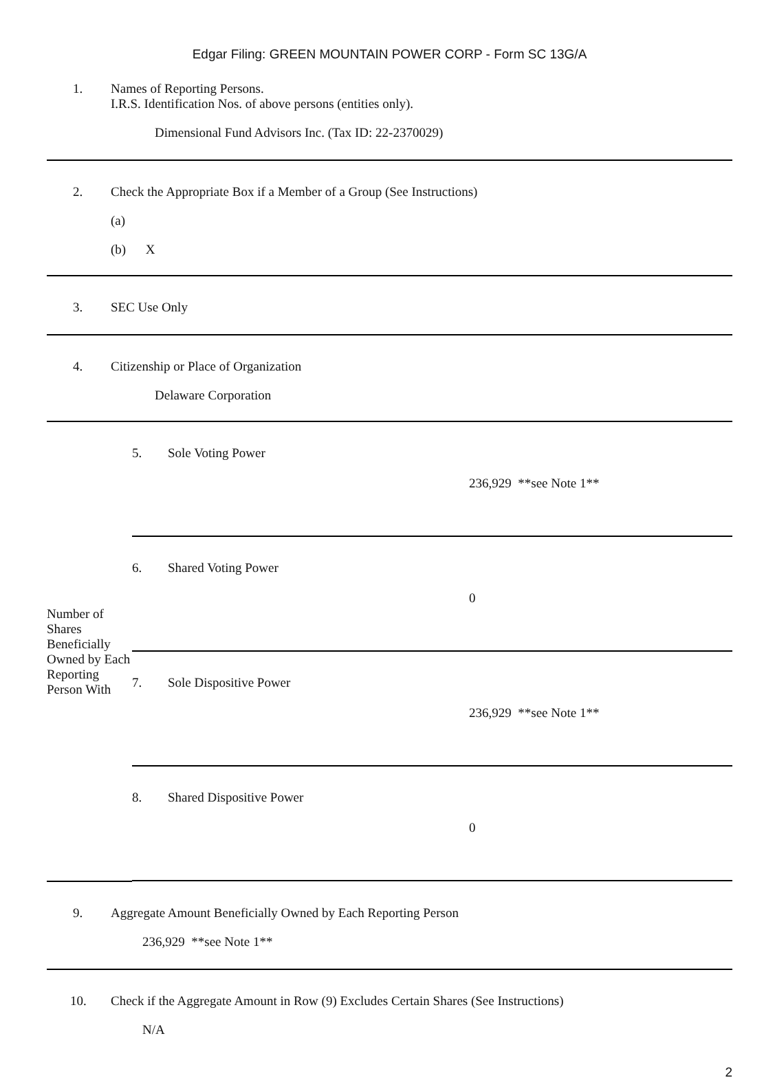Edgar Filing: GREEN MOUNTAIN POWER CORP - Form SC 13G/A
1. Names of Reporting Persons.
I.R.S. Identification Nos. of above persons (entities only).
Dimensional Fund Advisors Inc. (Tax ID: 22-2370029)
2. Check the Appropriate Box if a Member of a Group (See Instructions)
(a)
(b) X
3. SEC Use Only
4. Citizenship or Place of Organization
Delaware Corporation
| Number of Shares Beneficially Owned by Each Reporting Person With | 5. Sole Voting Power 236,929 **see Note 1** 6. Shared Voting Power 0 7. Sole Dispositive Power 236,929 **see Note 1** 8. Shared Dispositive Power 0 |
9. Aggregate Amount Beneficially Owned by Each Reporting Person
236,929 **see Note 1**
10. Check if the Aggregate Amount in Row (9) Excludes Certain Shares (See Instructions)
N/A
2